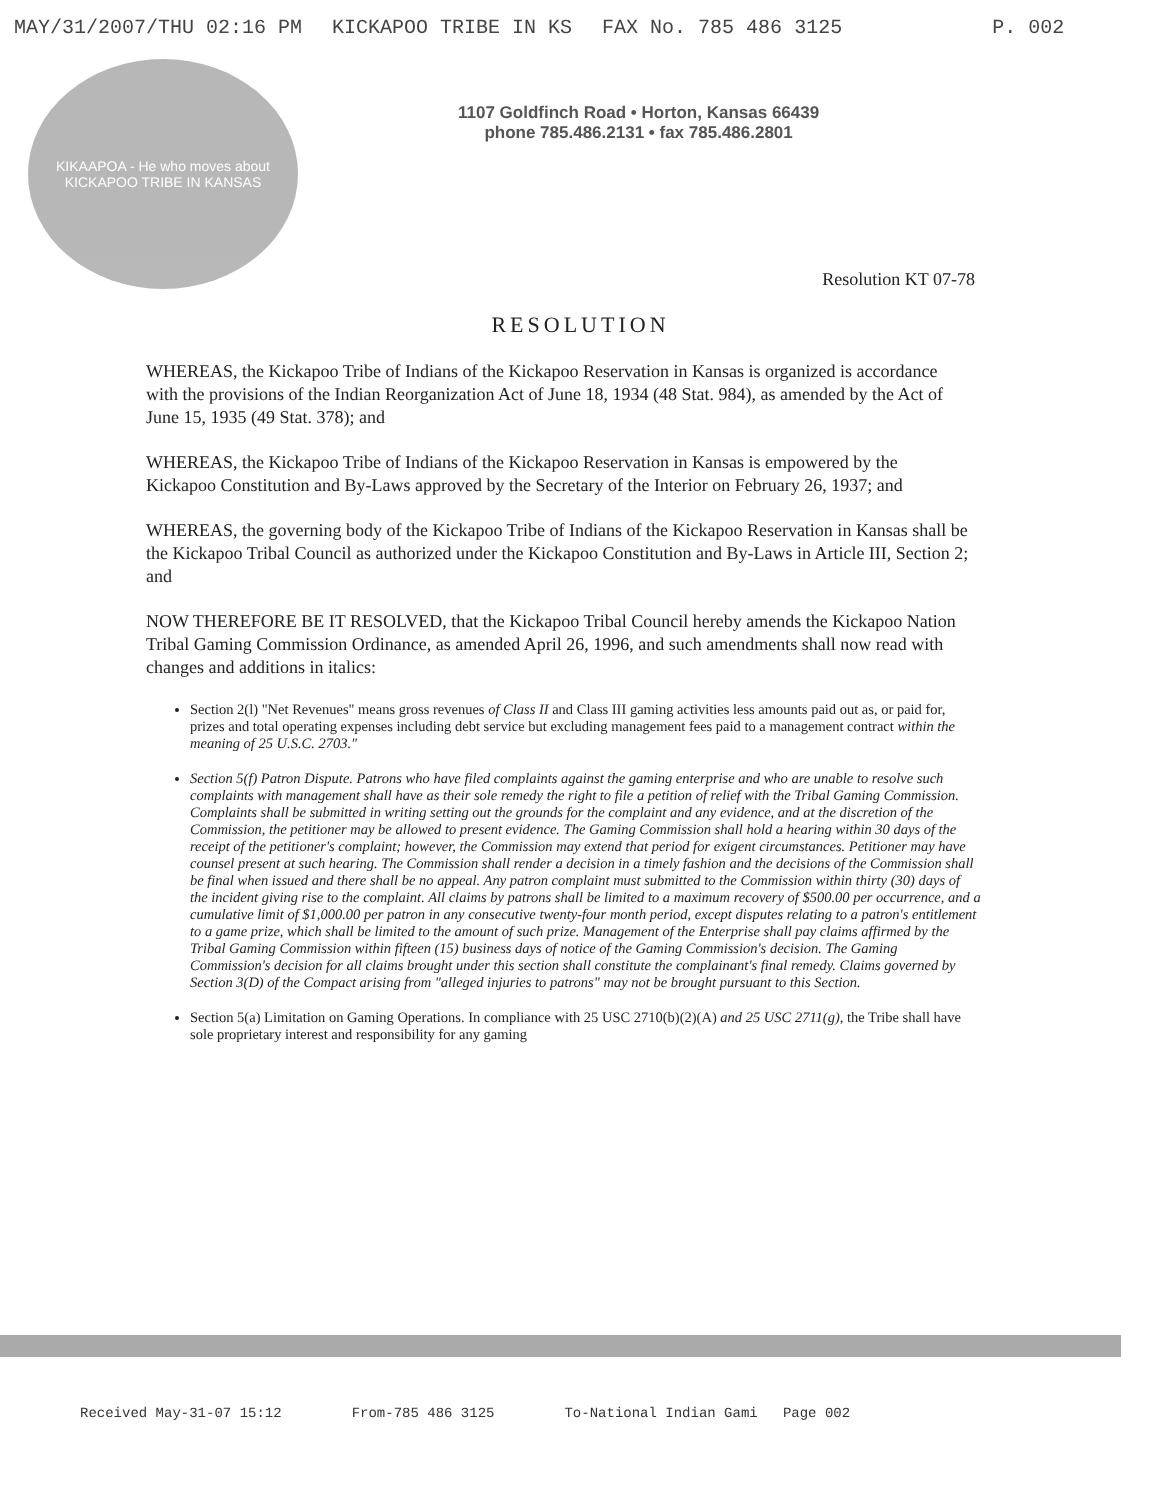MAY/31/2007/THU 02:16 PM KICKAPOO TRIBE IN KS FAX No. 785 486 3125 P. 002
KIKAAPOA - He who moves about
KICKAPOO TRIBE IN KANSAS
1107 Goldfinch Road • Horton, Kansas 66439
phone 785.486.2131 • fax 785.486.2801
Resolution KT 07-78
RESOLUTION
WHEREAS, the Kickapoo Tribe of Indians of the Kickapoo Reservation in Kansas is organized is accordance with the provisions of the Indian Reorganization Act of June 18, 1934 (48 Stat. 984), as amended by the Act of June 15, 1935 (49 Stat. 378); and
WHEREAS, the Kickapoo Tribe of Indians of the Kickapoo Reservation in Kansas is empowered by the Kickapoo Constitution and By-Laws approved by the Secretary of the Interior on February 26, 1937; and
WHEREAS, the governing body of the Kickapoo Tribe of Indians of the Kickapoo Reservation in Kansas shall be the Kickapoo Tribal Council as authorized under the Kickapoo Constitution and By-Laws in Article III, Section 2; and
NOW THEREFORE BE IT RESOLVED, that the Kickapoo Tribal Council hereby amends the Kickapoo Nation Tribal Gaming Commission Ordinance, as amended April 26, 1996, and such amendments shall now read with changes and additions in italics:
Section 2(l) "Net Revenues" means gross revenues of Class II and Class III gaming activities less amounts paid out as, or paid for, prizes and total operating expenses including debt service but excluding management fees paid to a management contract within the meaning of 25 U.S.C. 2703."
Section 5(f) Patron Dispute. Patrons who have filed complaints against the gaming enterprise and who are unable to resolve such complaints with management shall have as their sole remedy the right to file a petition of relief with the Tribal Gaming Commission. Complaints shall be submitted in writing setting out the grounds for the complaint and any evidence, and at the discretion of the Commission, the petitioner may be allowed to present evidence. The Gaming Commission shall hold a hearing within 30 days of the receipt of the petitioner's complaint; however, the Commission may extend that period for exigent circumstances. Petitioner may have counsel present at such hearing. The Commission shall render a decision in a timely fashion and the decisions of the Commission shall be final when issued and there shall be no appeal. Any patron complaint must submitted to the Commission within thirty (30) days of the incident giving rise to the complaint. All claims by patrons shall be limited to a maximum recovery of $500.00 per occurrence, and a cumulative limit of $1,000.00 per patron in any consecutive twenty-four month period, except disputes relating to a patron's entitlement to a game prize, which shall be limited to the amount of such prize. Management of the Enterprise shall pay claims affirmed by the Tribal Gaming Commission within fifteen (15) business days of notice of the Gaming Commission's decision. The Gaming Commission's decision for all claims brought under this section shall constitute the complainant's final remedy. Claims governed by Section 3(D) of the Compact arising from "alleged injuries to patrons" may not be brought pursuant to this Section.
Section 5(a) Limitation on Gaming Operations. In compliance with 25 USC 2710(b)(2)(A) and 25 USC 2711(g), the Tribe shall have sole proprietary interest and responsibility for any gaming
Received May-31-07 15:12 From-785 486 3125 To-National Indian Gami Page 002